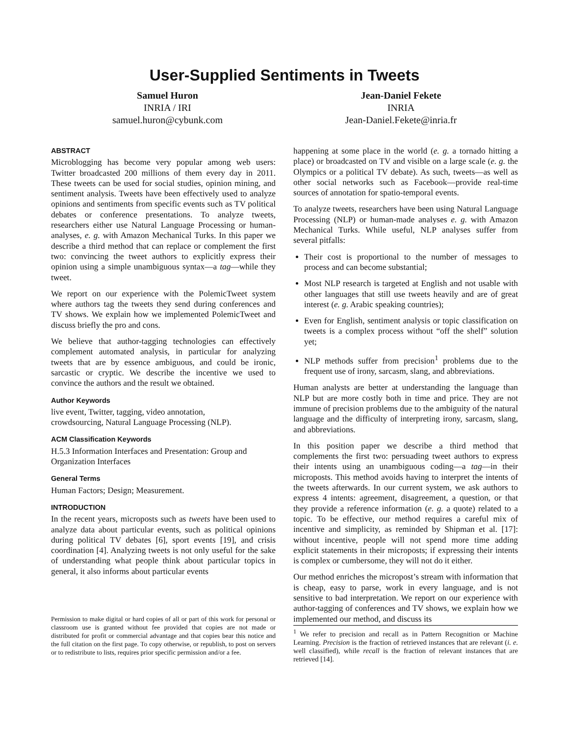User-Supplied Sentiments in Tweets
Samuel Huron
INRIA / IRI
samuel.huron@cybunk.com
Jean-Daniel Fekete
INRIA
Jean-Daniel.Fekete@inria.fr
ABSTRACT
Microblogging has become very popular among web users: Twitter broadcasted 200 millions of them every day in 2011. These tweets can be used for social studies, opinion mining, and sentiment analysis. Tweets have been effectively used to analyze opinions and sentiments from specific events such as TV political debates or conference presentations. To analyze tweets, researchers either use Natural Language Processing or human-analyses, e. g. with Amazon Mechanical Turks. In this paper we describe a third method that can replace or complement the first two: convincing the tweet authors to explicitly express their opinion using a simple unambiguous syntax—a tag—while they tweet.
We report on our experience with the PolemicTweet system where authors tag the tweets they send during conferences and TV shows. We explain how we implemented PolemicTweet and discuss briefly the pro and cons.
We believe that author-tagging technologies can effectively complement automated analysis, in particular for analyzing tweets that are by essence ambiguous, and could be ironic, sarcastic or cryptic. We describe the incentive we used to convince the authors and the result we obtained.
Author Keywords
live event, Twitter, tagging, video annotation,
crowdsourcing, Natural Language Processing (NLP).
ACM Classification Keywords
H.5.3 Information Interfaces and Presentation: Group and Organization Interfaces
General Terms
Human Factors; Design; Measurement.
INTRODUCTION
In the recent years, microposts such as tweets have been used to analyze data about particular events, such as political opinions during political TV debates [6], sport events [19], and crisis coordination [4]. Analyzing tweets is not only useful for the sake of understanding what people think about particular topics in general, it also informs about particular events
Permission to make digital or hard copies of all or part of this work for personal or classroom use is granted without fee provided that copies are not made or distributed for profit or commercial advantage and that copies bear this notice and the full citation on the first page. To copy otherwise, or republish, to post on servers or to redistribute to lists, requires prior specific permission and/or a fee.
happening at some place in the world (e. g. a tornado hitting a place) or broadcasted on TV and visible on a large scale (e. g. the Olympics or a political TV debate). As such, tweets—as well as other social networks such as Facebook—provide real-time sources of annotation for spatio-temporal events.
To analyze tweets, researchers have been using Natural Language Processing (NLP) or human-made analyses e. g. with Amazon Mechanical Turks. While useful, NLP analyses suffer from several pitfalls:
Their cost is proportional to the number of messages to process and can become substantial;
Most NLP research is targeted at English and not usable with other languages that still use tweets heavily and are of great interest (e. g. Arabic speaking countries);
Even for English, sentiment analysis or topic classification on tweets is a complex process without “off the shelf” solution yet;
NLP methods suffer from precision<sup>1</sup> problems due to the frequent use of irony, sarcasm, slang, and abbreviations.
Human analysts are better at understanding the language than NLP but are more costly both in time and price. They are not immune of precision problems due to the ambiguity of the natural language and the difficulty of interpreting irony, sarcasm, slang, and abbreviations.
In this position paper we describe a third method that complements the first two: persuading tweet authors to express their intents using an unambiguous coding—a tag—in their microposts. This method avoids having to interpret the intents of the tweets afterwards. In our current system, we ask authors to express 4 intents: agreement, disagreement, a question, or that they provide a reference information (e. g. a quote) related to a topic. To be effective, our method requires a careful mix of incentive and simplicity, as reminded by Shipman et al. [17]: without incentive, people will not spend more time adding explicit statements in their microposts; if expressing their intents is complex or cumbersome, they will not do it either.
Our method enriches the micropost’s stream with information that is cheap, easy to parse, work in every language, and is not sensitive to bad interpretation. We report on our experience with author-tagging of conferences and TV shows, we explain how we implemented our method, and discuss its
<sup>1</sup> We refer to precision and recall as in Pattern Recognition or Machine Learning. Precision is the fraction of retrieved instances that are relevant (i. e. well classified), while recall is the fraction of relevant instances that are retrieved [14].